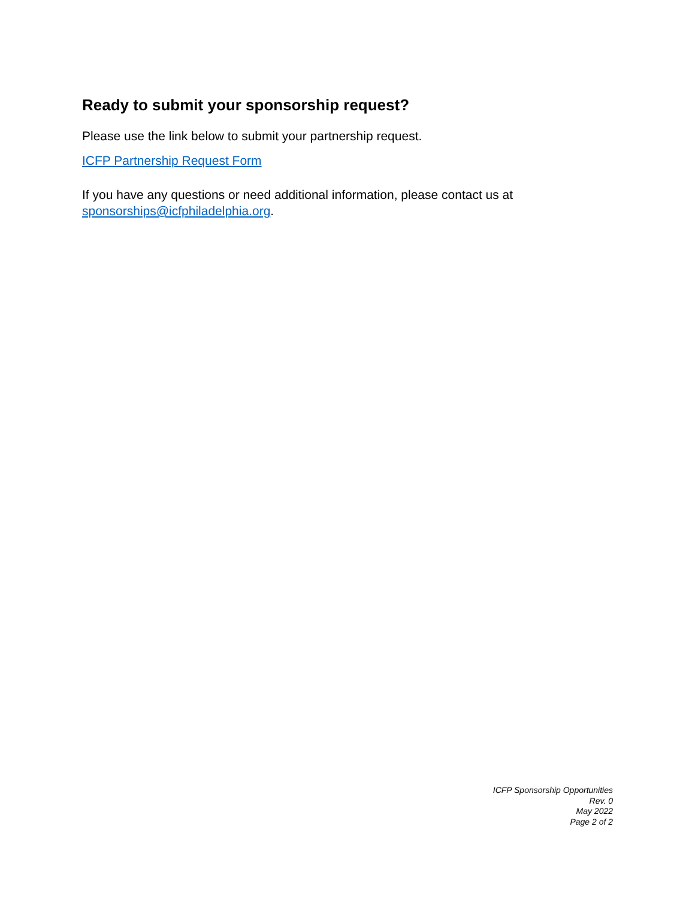Ready to submit your sponsorship request?
Please use the link below to submit your partnership request.
ICFP Partnership Request Form
If you have any questions or need additional information, please contact us at sponsorships@icfphiladelphia.org.
ICFP Sponsorship Opportunities
Rev. 0
May 2022
Page 2 of 2